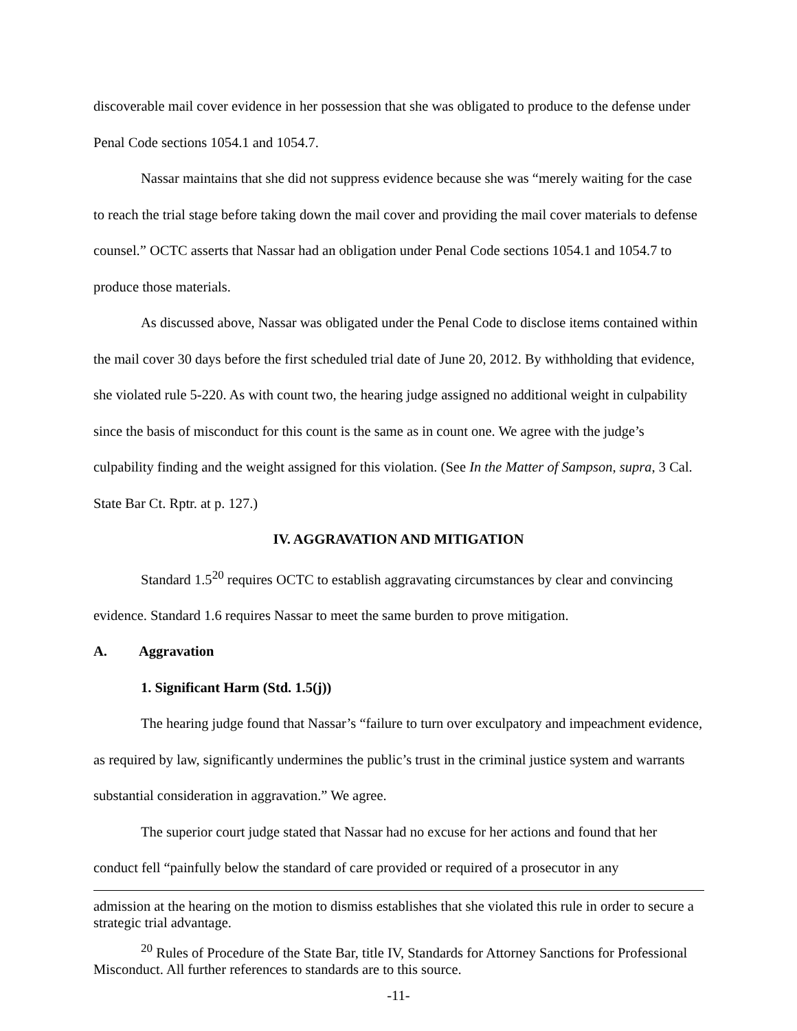discoverable mail cover evidence in her possession that she was obligated to produce to the defense under Penal Code sections 1054.1 and 1054.7.
Nassar maintains that she did not suppress evidence because she was “merely waiting for the case to reach the trial stage before taking down the mail cover and providing the mail cover materials to defense counsel.” OCTC asserts that Nassar had an obligation under Penal Code sections 1054.1 and 1054.7 to produce those materials.
As discussed above, Nassar was obligated under the Penal Code to disclose items contained within the mail cover 30 days before the first scheduled trial date of June 20, 2012. By withholding that evidence, she violated rule 5-220. As with count two, the hearing judge assigned no additional weight in culpability since the basis of misconduct for this count is the same as in count one. We agree with the judge’s culpability finding and the weight assigned for this violation. (See In the Matter of Sampson, supra, 3 Cal. State Bar Ct. Rptr. at p. 127.)
IV. AGGRAVATION AND MITIGATION
Standard 1.5<sup>20</sup> requires OCTC to establish aggravating circumstances by clear and convincing evidence. Standard 1.6 requires Nassar to meet the same burden to prove mitigation.
A. Aggravation
1. Significant Harm (Std. 1.5(j))
The hearing judge found that Nassar’s “failure to turn over exculpatory and impeachment evidence, as required by law, significantly undermines the public’s trust in the criminal justice system and warrants substantial consideration in aggravation.” We agree.
The superior court judge stated that Nassar had no excuse for her actions and found that her conduct fell “painfully below the standard of care provided or required of a prosecutor in any
admission at the hearing on the motion to dismiss establishes that she violated this rule in order to secure a strategic trial advantage.
<sup>20</sup> Rules of Procedure of the State Bar, title IV, Standards for Attorney Sanctions for Professional Misconduct. All further references to standards are to this source.
-11-